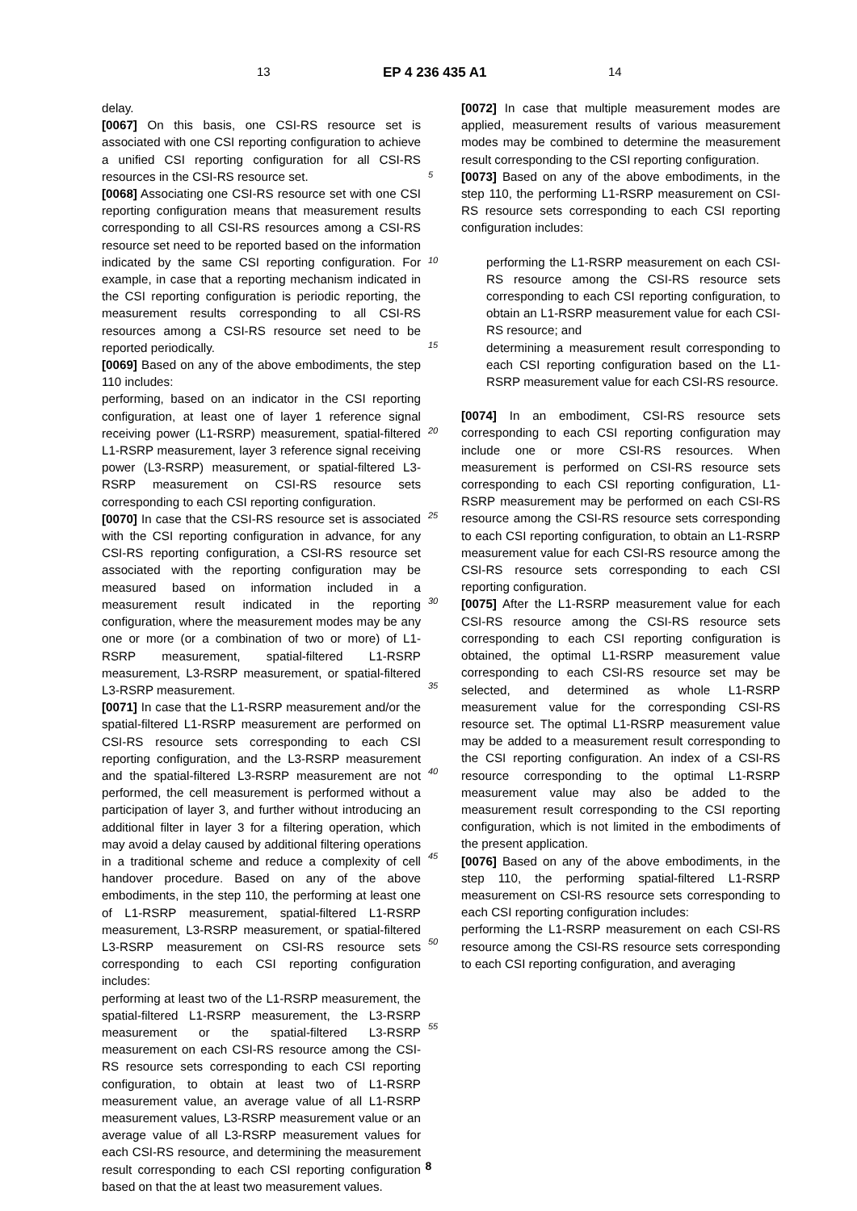13 EP 4 236 435 A1 14
delay.
[0067] On this basis, one CSI-RS resource set is associated with one CSI reporting configuration to achieve a unified CSI reporting configuration for all CSI-RS resources in the CSI-RS resource set.
[0068] Associating one CSI-RS resource set with one CSI reporting configuration means that measurement results corresponding to all CSI-RS resources among a CSI-RS resource set need to be reported based on the information indicated by the same CSI reporting configuration. For example, in case that a reporting mechanism indicated in the CSI reporting configuration is periodic reporting, the measurement results corresponding to all CSI-RS resources among a CSI-RS resource set need to be reported periodically.
[0069] Based on any of the above embodiments, the step 110 includes:
performing, based on an indicator in the CSI reporting configuration, at least one of layer 1 reference signal receiving power (L1-RSRP) measurement, spatial-filtered L1-RSRP measurement, layer 3 reference signal receiving power (L3-RSRP) measurement, or spatial-filtered L3-RSRP measurement on CSI-RS resource sets corresponding to each CSI reporting configuration.
[0070] In case that the CSI-RS resource set is associated with the CSI reporting configuration in advance, for any CSI-RS reporting configuration, a CSI-RS resource set associated with the reporting configuration may be measured based on information included in a measurement result indicated in the reporting configuration, where the measurement modes may be any one or more (or a combination of two or more) of L1-RSRP measurement, spatial-filtered L1-RSRP measurement, L3-RSRP measurement, or spatial-filtered L3-RSRP measurement.
[0071] In case that the L1-RSRP measurement and/or the spatial-filtered L1-RSRP measurement are performed on CSI-RS resource sets corresponding to each CSI reporting configuration, and the L3-RSRP measurement and the spatial-filtered L3-RSRP measurement are not performed, the cell measurement is performed without a participation of layer 3, and further without introducing an additional filter in layer 3 for a filtering operation, which may avoid a delay caused by additional filtering operations in a traditional scheme and reduce a complexity of cell handover procedure. Based on any of the above embodiments, in the step 110, the performing at least one of L1-RSRP measurement, spatial-filtered L1-RSRP measurement, L3-RSRP measurement, or spatial-filtered L3-RSRP measurement on CSI-RS resource sets corresponding to each CSI reporting configuration includes:
performing at least two of the L1-RSRP measurement, the spatial-filtered L1-RSRP measurement, the L3-RSRP measurement or the spatial-filtered L3-RSRP measurement on each CSI-RS resource among the CSI-RS resource sets corresponding to each CSI reporting configuration, to obtain at least two of L1-RSRP measurement value, an average value of all L1-RSRP measurement values, L3-RSRP measurement value or an average value of all L3-RSRP measurement values for each CSI-RS resource, and determining the measurement result corresponding to each CSI reporting configuration based on that the at least two measurement values.
[0072] In case that multiple measurement modes are applied, measurement results of various measurement modes may be combined to determine the measurement result corresponding to the CSI reporting configuration.
[0073] Based on any of the above embodiments, in the step 110, the performing L1-RSRP measurement on CSI-RS resource sets corresponding to each CSI reporting configuration includes:
performing the L1-RSRP measurement on each CSI-RS resource among the CSI-RS resource sets corresponding to each CSI reporting configuration, to obtain an L1-RSRP measurement value for each CSI-RS resource; and
determining a measurement result corresponding to each CSI reporting configuration based on the L1-RSRP measurement value for each CSI-RS resource.
[0074] In an embodiment, CSI-RS resource sets corresponding to each CSI reporting configuration may include one or more CSI-RS resources. When measurement is performed on CSI-RS resource sets corresponding to each CSI reporting configuration, L1-RSRP measurement may be performed on each CSI-RS resource among the CSI-RS resource sets corresponding to each CSI reporting configuration, to obtain an L1-RSRP measurement value for each CSI-RS resource among the CSI-RS resource sets corresponding to each CSI reporting configuration.
[0075] After the L1-RSRP measurement value for each CSI-RS resource among the CSI-RS resource sets corresponding to each CSI reporting configuration is obtained, the optimal L1-RSRP measurement value corresponding to each CSI-RS resource set may be selected, and determined as whole L1-RSRP measurement value for the corresponding CSI-RS resource set. The optimal L1-RSRP measurement value may be added to a measurement result corresponding to the CSI reporting configuration. An index of a CSI-RS resource corresponding to the optimal L1-RSRP measurement value may also be added to the measurement result corresponding to the CSI reporting configuration, which is not limited in the embodiments of the present application.
[0076] Based on any of the above embodiments, in the step 110, the performing spatial-filtered L1-RSRP measurement on CSI-RS resource sets corresponding to each CSI reporting configuration includes:
performing the L1-RSRP measurement on each CSI-RS resource among the CSI-RS resource sets corresponding to each CSI reporting configuration, and averaging
5
10
15
20
25
30
35
40
45
50
55
8